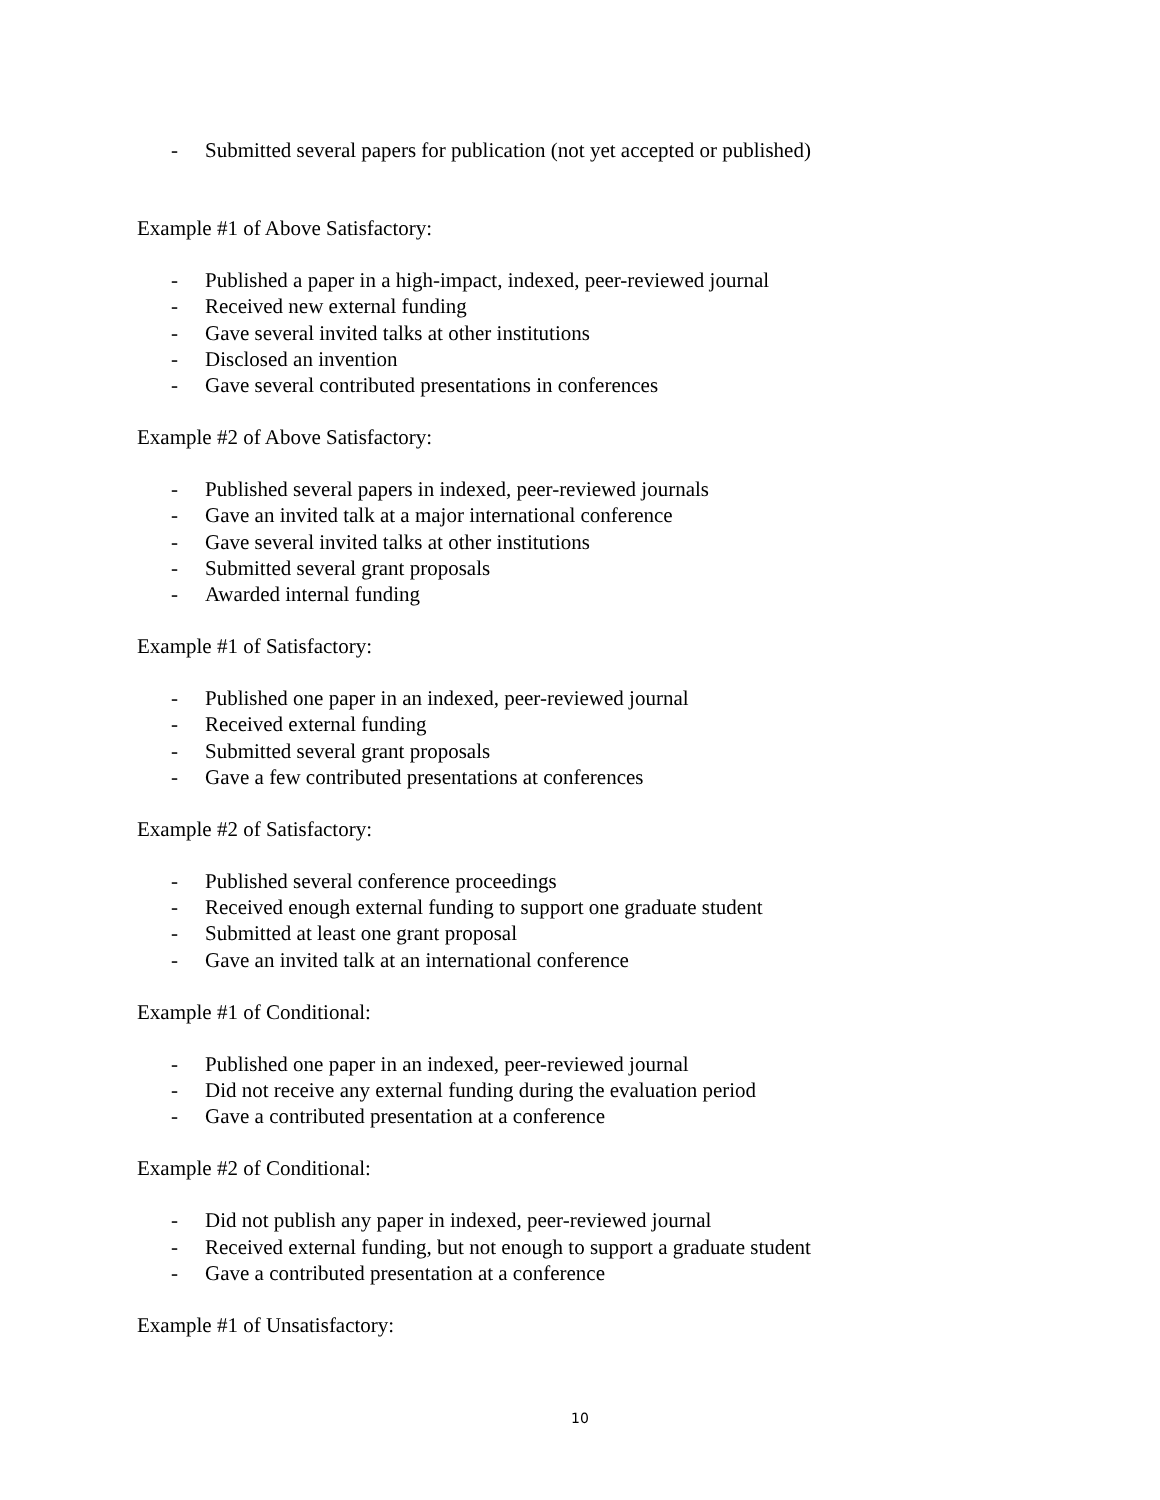- Submitted several papers for publication (not yet accepted or published)
Example #1 of Above Satisfactory:
- Published a paper in a high-impact, indexed, peer-reviewed journal
- Received new external funding
- Gave several invited talks at other institutions
- Disclosed an invention
- Gave several contributed presentations in conferences
Example #2 of Above Satisfactory:
- Published several papers in indexed, peer-reviewed journals
- Gave an invited talk at a major international conference
- Gave several invited talks at other institutions
- Submitted several grant proposals
- Awarded internal funding
Example #1 of Satisfactory:
- Published one paper in an indexed, peer-reviewed journal
- Received external funding
- Submitted several grant proposals
- Gave a few contributed presentations at conferences
Example #2 of Satisfactory:
- Published several conference proceedings
- Received enough external funding to support one graduate student
- Submitted at least one grant proposal
- Gave an invited talk at an international conference
Example #1 of Conditional:
- Published one paper in an indexed, peer-reviewed journal
- Did not receive any external funding during the evaluation period
- Gave a contributed presentation at a conference
Example #2 of Conditional:
- Did not publish any paper in indexed, peer-reviewed journal
- Received external funding, but not enough to support a graduate student
- Gave a contributed presentation at a conference
Example #1 of Unsatisfactory:
10